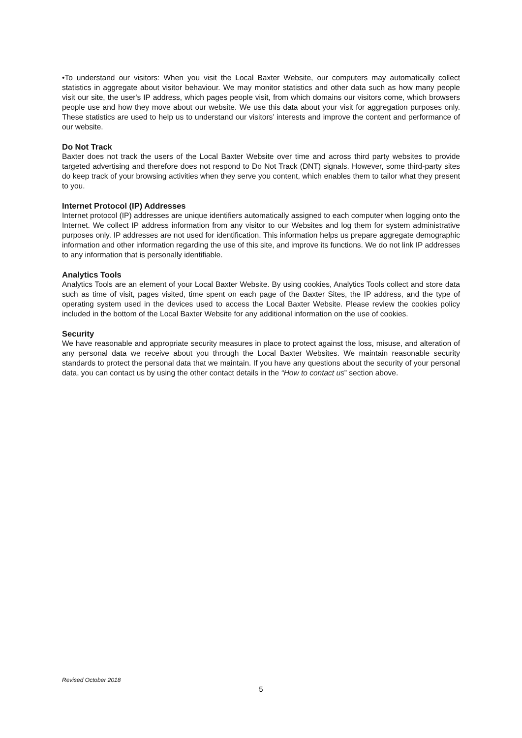•To understand our visitors: When you visit the Local Baxter Website, our computers may automatically collect statistics in aggregate about visitor behaviour. We may monitor statistics and other data such as how many people visit our site, the user's IP address, which pages people visit, from which domains our visitors come, which browsers people use and how they move about our website. We use this data about your visit for aggregation purposes only. These statistics are used to help us to understand our visitors’ interests and improve the content and performance of our website.
Do Not Track
Baxter does not track the users of the Local Baxter Website over time and across third party websites to provide targeted advertising and therefore does not respond to Do Not Track (DNT) signals. However, some third-party sites do keep track of your browsing activities when they serve you content, which enables them to tailor what they present to you.
Internet Protocol (IP) Addresses
Internet protocol (IP) addresses are unique identifiers automatically assigned to each computer when logging onto the Internet. We collect IP address information from any visitor to our Websites and log them for system administrative purposes only. IP addresses are not used for identification. This information helps us prepare aggregate demographic information and other information regarding the use of this site, and improve its functions. We do not link IP addresses to any information that is personally identifiable.
Analytics Tools
Analytics Tools are an element of your Local Baxter Website. By using cookies, Analytics Tools collect and store data such as time of visit, pages visited, time spent on each page of the Baxter Sites, the IP address, and the type of operating system used in the devices used to access the Local Baxter Website. Please review the cookies policy included in the bottom of the Local Baxter Website for any additional information on the use of cookies.
Security
We have reasonable and appropriate security measures in place to protect against the loss, misuse, and alteration of any personal data we receive about you through the Local Baxter Websites. We maintain reasonable security standards to protect the personal data that we maintain. If you have any questions about the security of your personal data, you can contact us by using the other contact details in the “How to contact us” section above.
Revised October 2018
5